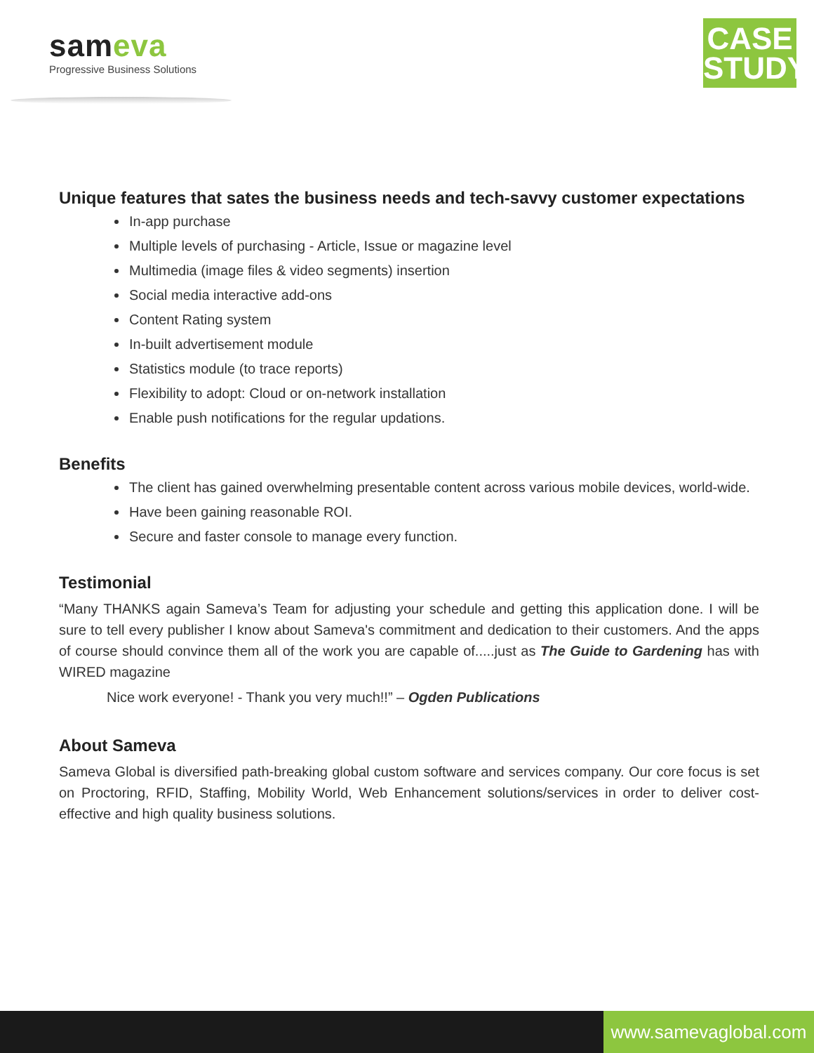sameva
Progressive Business Solutions
CASE
STUDY
Unique features that sates the business needs and tech-savvy customer expectations
In-app purchase
Multiple levels of purchasing - Article, Issue or magazine level
Multimedia (image files & video segments) insertion
Social media interactive add-ons
Content Rating system
In-built advertisement module
Statistics module (to trace reports)
Flexibility to adopt: Cloud or on-network installation
Enable push notifications for the regular updations.
Benefits
The client has gained overwhelming presentable content across various mobile devices, world-wide.
Have been gaining reasonable ROI.
Secure and faster console to manage every function.
Testimonial
“Many THANKS again Sameva’s Team for adjusting your schedule and getting this application done. I will be sure to tell every publisher I know about Sameva's commitment and dedication to their customers. And the apps of course should convince them all of the work you are capable of.....just as The Guide to Gardening has with WIRED magazine
Nice work everyone! - Thank you very much!!” – Ogden Publications
About Sameva
Sameva Global is diversified path-breaking global custom software and services company. Our core focus is set on Proctoring, RFID, Staffing, Mobility World, Web Enhancement solutions/services in order to deliver cost-effective and high quality business solutions.
www.samevaglobal.com